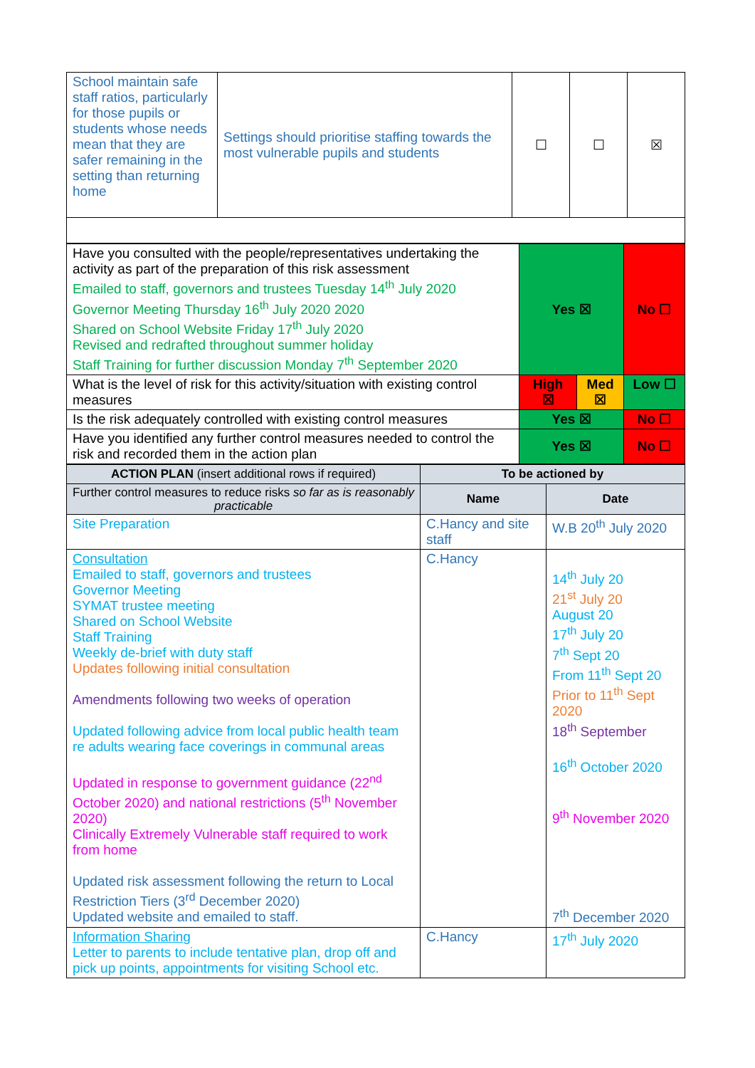| School maintain safe staff ratios, particularly for those pupils or students whose needs mean that they are safer remaining in the setting than returning home | Settings should prioritise staffing towards the most vulnerable pupils and students | ☐ | ☐ | ☒ |
| Have you consulted with the people/representatives undertaking the activity as part of the preparation of this risk assessment Emailed to staff, governors and trustees Tuesday 14<sup>th</sup> July 2020 Governor Meeting Thursday 16<sup>th</sup> July 2020 2020 Shared on School Website Friday 17<sup>th</sup> July 2020 Revised and redrafted throughout summer holiday Staff Training for further discussion Monday 7<sup>th</sup> September 2020 | Yes ☒ | | No ☐ | |
| What is the level of risk for this activity/situation with existing control measures | High ☒ | Med ☒ | | Low ☐ |
| Is the risk adequately controlled with existing control measures | Yes ☒ | | No ☐ | |
| Have you identified any further control measures needed to control the risk and recorded them in the action plan | Yes ☒ | | No ☐ | |
| ACTION PLAN (insert additional rows if required) | To be actioned by | |
| --- | --- | --- |
| Further control measures to reduce risks so far as is reasonably practicable | Name | Date |
| Site Preparation | C.Hancy and site staff | W.B 20<sup>th</sup> July 2020 |
| Consultation Emailed to staff, governors and trustees Governor Meeting SYMAT trustee meeting Shared on School Website Staff Training Weekly de-brief with duty staff Updates following initial consultation Amendments following two weeks of operation Updated following advice from local public health team re adults wearing face coverings in communal areas Updated in response to government guidance (22<sup>nd</sup> October 2020) and national restrictions (5<sup>th</sup> November 2020) Clinically Extremely Vulnerable staff required to work from home Updated risk assessment following the return to Local Restriction Tiers (3<sup>rd</sup> December 2020) Updated website and emailed to staff. | C.Hancy | 14<sup>th</sup> July 20 21<sup>st</sup> July 20 August 20 17<sup>th</sup> July 20 7<sup>th</sup> Sept 20 From 11<sup>th</sup> Sept 20 Prior to 11<sup>th</sup> Sept 2020 18<sup>th</sup> September 16<sup>th</sup> October 2020 9<sup>th</sup> November 2020 7<sup>th</sup> December 2020 |
| Information Sharing Letter to parents to include tentative plan, drop off and pick up points, appointments for visiting School etc. | C.Hancy | 17<sup>th</sup> July 2020 |